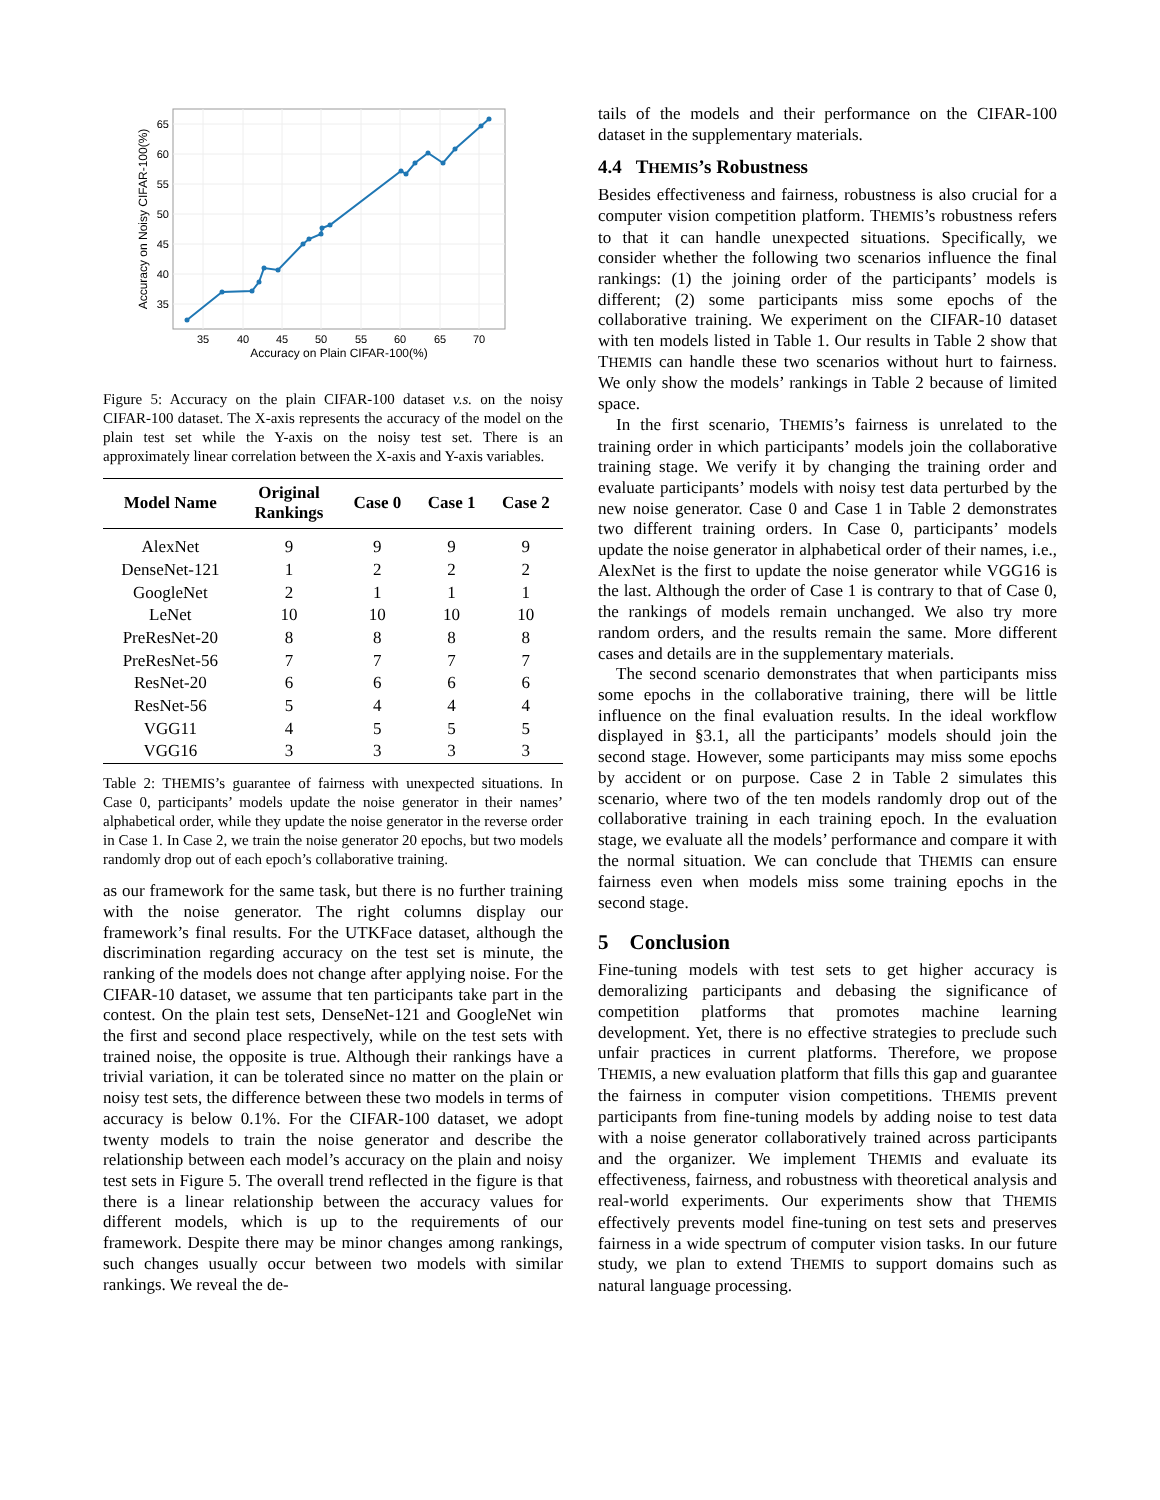35
40
45
50
55
60
65
70
Accuracy on Plain CIFAR-100(%)
35
40
45
50
55
60
65
Accuracy on Noisy CIFAR-100(%)
Figure 5: Accuracy on the plain CIFAR-100 dataset v.s. on the noisy CIFAR-100 dataset. The X-axis represents the accuracy of the model on the plain test set while the Y-axis on the noisy test set. There is an approximately linear correlation between the X-axis and Y-axis variables.
| Model Name | Original Rankings | Case 0 | Case 1 | Case 2 |
| --- | --- | --- | --- | --- |
| AlexNet | 9 | 9 | 9 | 9 |
| DenseNet-121 | 1 | 2 | 2 | 2 |
| GoogleNet | 2 | 1 | 1 | 1 |
| LeNet | 10 | 10 | 10 | 10 |
| PreResNet-20 | 8 | 8 | 8 | 8 |
| PreResNet-56 | 7 | 7 | 7 | 7 |
| ResNet-20 | 6 | 6 | 6 | 6 |
| ResNet-56 | 5 | 4 | 4 | 4 |
| VGG11 | 4 | 5 | 5 | 5 |
| VGG16 | 3 | 3 | 3 | 3 |
Table 2: THEMIS’s guarantee of fairness with unexpected situations. In Case 0, participants’ models update the noise generator in their names’ alphabetical order, while they update the noise generator in the reverse order in Case 1. In Case 2, we train the noise generator 20 epochs, but two models randomly drop out of each epoch’s collaborative training.
as our framework for the same task, but there is no further training with the noise generator. The right columns display our framework’s final results. For the UTKFace dataset, although the discrimination regarding accuracy on the test set is minute, the ranking of the models does not change after applying noise. For the CIFAR-10 dataset, we assume that ten participants take part in the contest. On the plain test sets, DenseNet-121 and GoogleNet win the first and second place respectively, while on the test sets with trained noise, the opposite is true. Although their rankings have a trivial variation, it can be tolerated since no matter on the plain or noisy test sets, the difference between these two models in terms of accuracy is below 0.1%. For the CIFAR-100 dataset, we adopt twenty models to train the noise generator and describe the relationship between each model’s accuracy on the plain and noisy test sets in Figure 5. The overall trend reflected in the figure is that there is a linear relationship between the accuracy values for different models, which is up to the requirements of our framework. Despite there may be minor changes among rankings, such changes usually occur between two models with similar rankings. We reveal the de-
tails of the models and their performance on the CIFAR-100 dataset in the supplementary materials.
4.4 THEMIS’s Robustness
Besides effectiveness and fairness, robustness is also crucial for a computer vision competition platform. THEMIS’s robustness refers to that it can handle unexpected situations. Specifically, we consider whether the following two scenarios influence the final rankings: (1) the joining order of the participants’ models is different; (2) some participants miss some epochs of the collaborative training. We experiment on the CIFAR-10 dataset with ten models listed in Table 1. Our results in Table 2 show that THEMIS can handle these two scenarios without hurt to fairness. We only show the models’ rankings in Table 2 because of limited space.
In the first scenario, THEMIS’s fairness is unrelated to the training order in which participants’ models join the collaborative training stage. We verify it by changing the training order and evaluate participants’ models with noisy test data perturbed by the new noise generator. Case 0 and Case 1 in Table 2 demonstrates two different training orders. In Case 0, participants’ models update the noise generator in alphabetical order of their names, i.e., AlexNet is the first to update the noise generator while VGG16 is the last. Although the order of Case 1 is contrary to that of Case 0, the rankings of models remain unchanged. We also try more random orders, and the results remain the same. More different cases and details are in the supplementary materials.
The second scenario demonstrates that when participants miss some epochs in the collaborative training, there will be little influence on the final evaluation results. In the ideal workflow displayed in §3.1, all the participants’ models should join the second stage. However, some participants may miss some epochs by accident or on purpose. Case 2 in Table 2 simulates this scenario, where two of the ten models randomly drop out of the collaborative training in each training epoch. In the evaluation stage, we evaluate all the models’ performance and compare it with the normal situation. We can conclude that THEMIS can ensure fairness even when models miss some training epochs in the second stage.
5 Conclusion
Fine-tuning models with test sets to get higher accuracy is demoralizing participants and debasing the significance of competition platforms that promotes machine learning development. Yet, there is no effective strategies to preclude such unfair practices in current platforms. Therefore, we propose THEMIS, a new evaluation platform that fills this gap and guarantee the fairness in computer vision competitions. THEMIS prevent participants from fine-tuning models by adding noise to test data with a noise generator collaboratively trained across participants and the organizer. We implement THEMIS and evaluate its effectiveness, fairness, and robustness with theoretical analysis and real-world experiments. Our experiments show that THEMIS effectively prevents model fine-tuning on test sets and preserves fairness in a wide spectrum of computer vision tasks. In our future study, we plan to extend THEMIS to support domains such as natural language processing.